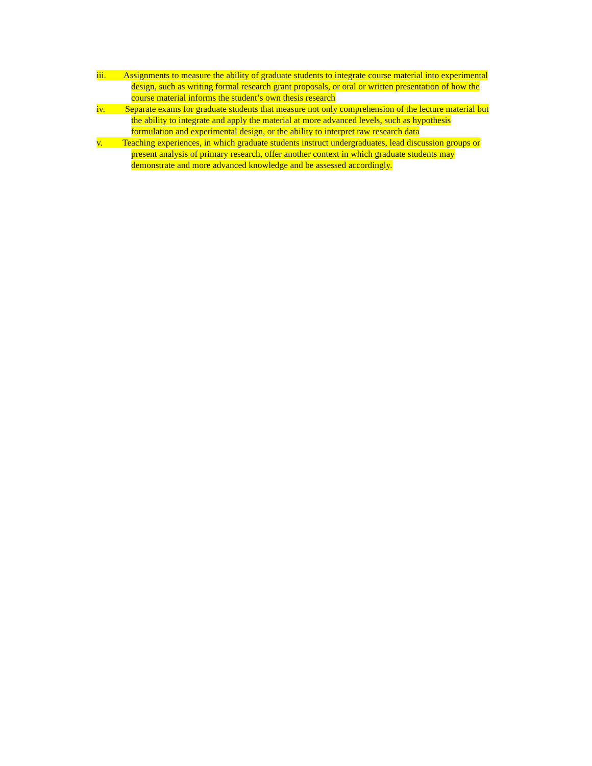iii. Assignments to measure the ability of graduate students to integrate course material into experimental
design, such as writing formal research grant proposals, or oral or written presentation of how the
course material informs the student’s own thesis research
iv. Separate exams for graduate students that measure not only comprehension of the lecture material but
the ability to integrate and apply the material at more advanced levels, such as hypothesis
formulation and experimental design, or the ability to interpret raw research data
v. Teaching experiences, in which graduate students instruct undergraduates, lead discussion groups or
present analysis of primary research, offer another context in which graduate students may
demonstrate and more advanced knowledge and be assessed accordingly.